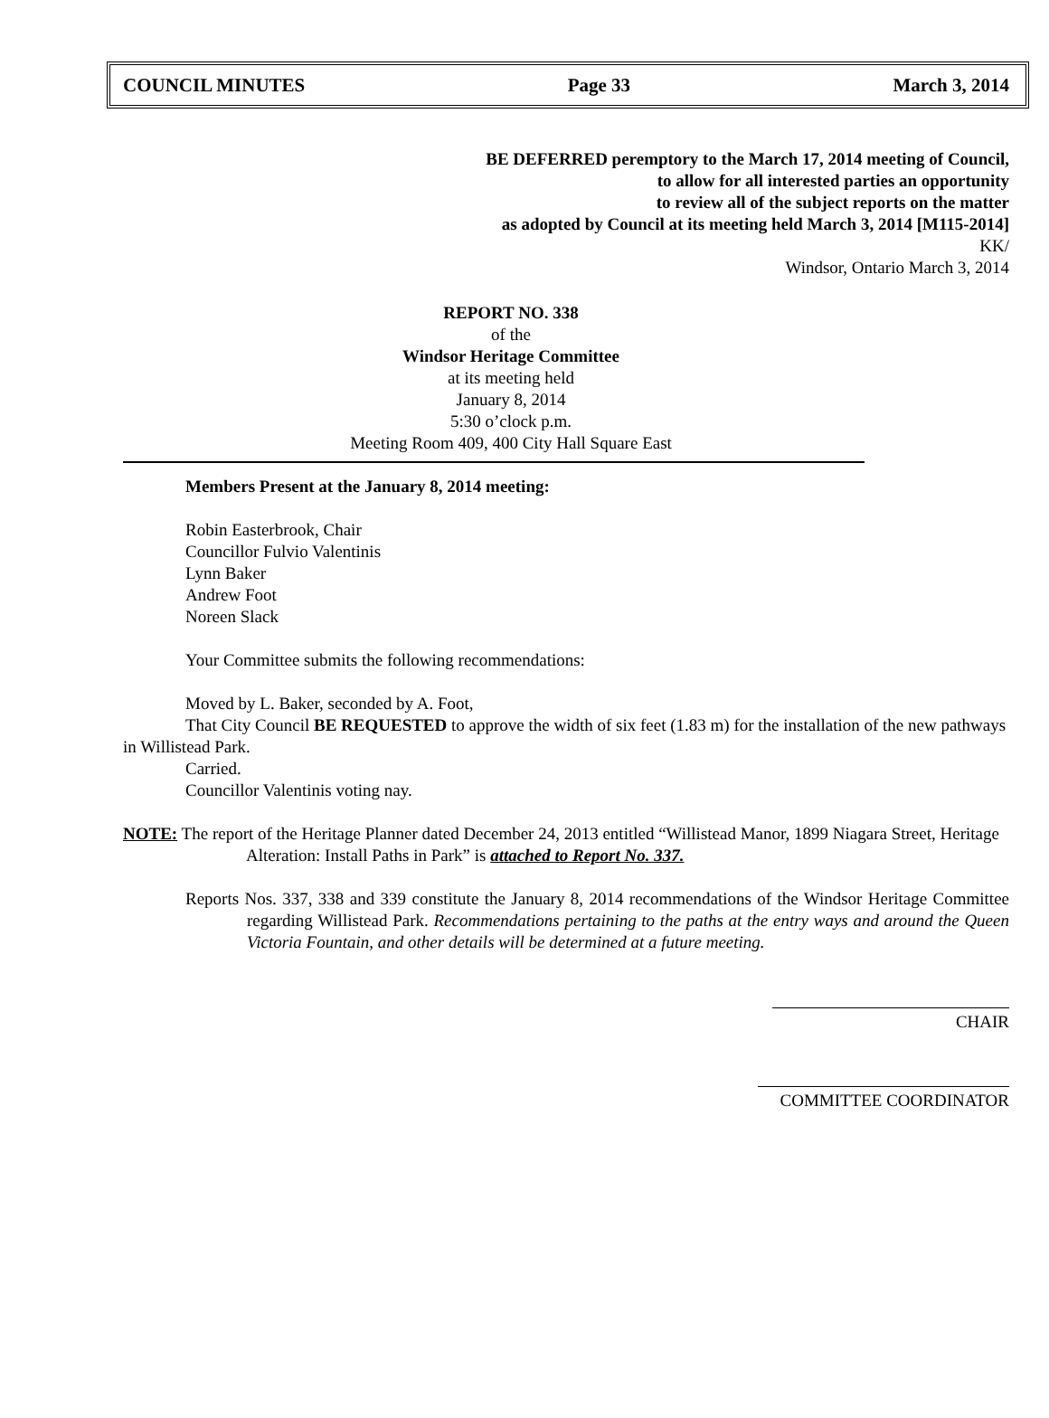COUNCIL MINUTES Page 33 March 3, 2014
BE DEFERRED peremptory to the March 17, 2014 meeting of Council,
to allow for all interested parties an opportunity
to review all of the subject reports on the matter
as adopted by Council at its meeting held March 3, 2014 [M115-2014]
KK/
Windsor, Ontario March 3, 2014
REPORT NO. 338
of the
Windsor Heritage Committee
at its meeting held
January 8, 2014
5:30 o’clock p.m.
Meeting Room 409, 400 City Hall Square East
Members Present at the January 8, 2014 meeting:
Robin Easterbrook, Chair
Councillor Fulvio Valentinis
Lynn Baker
Andrew Foot
Noreen Slack
Your Committee submits the following recommendations:
Moved by L. Baker, seconded by A. Foot,
That City Council BE REQUESTED to approve the width of six feet (1.83 m) for the installation of the new pathways in Willistead Park.
Carried.
Councillor Valentinis voting nay.
NOTE: The report of the Heritage Planner dated December 24, 2013 entitled “Willistead Manor, 1899 Niagara Street, Heritage Alteration: Install Paths in Park” is attached to Report No. 337.
Reports Nos. 337, 338 and 339 constitute the January 8, 2014 recommendations of the Windsor Heritage Committee regarding Willistead Park. Recommendations pertaining to the paths at the entry ways and around the Queen Victoria Fountain, and other details will be determined at a future meeting.
CHAIR
COMMITTEE COORDINATOR